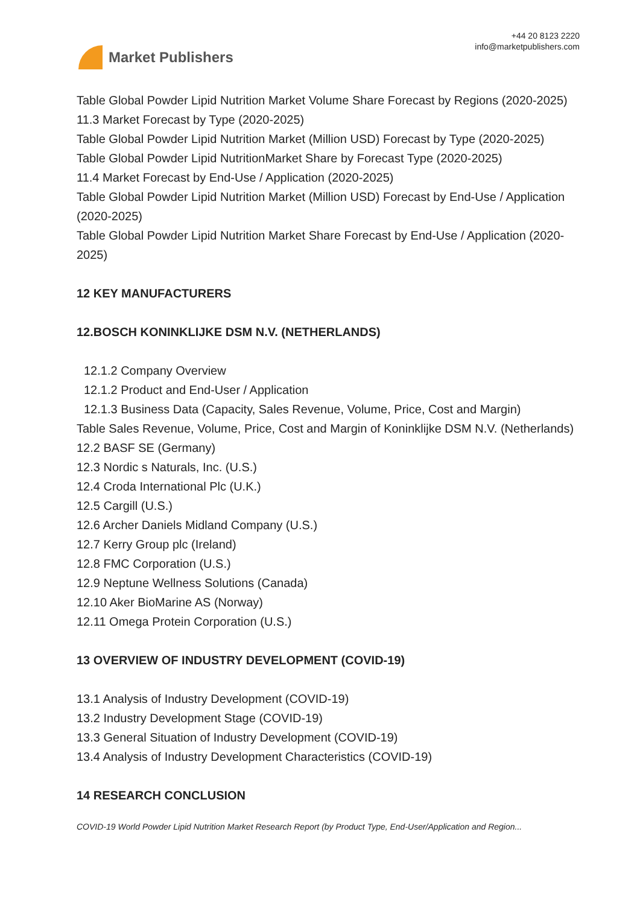Market Publishers
+44 20 8123 2220
info@marketpublishers.com
Table Global Powder Lipid Nutrition Market Volume Share Forecast by Regions (2020-2025)
11.3 Market Forecast by Type (2020-2025)
Table Global Powder Lipid Nutrition Market (Million USD) Forecast by Type (2020-2025)
Table Global Powder Lipid NutritionMarket Share by Forecast Type (2020-2025)
11.4 Market Forecast by End-Use / Application (2020-2025)
Table Global Powder Lipid Nutrition Market (Million USD) Forecast by End-Use / Application (2020-2025)
Table Global Powder Lipid Nutrition Market Share Forecast by End-Use / Application (2020-2025)
12 KEY MANUFACTURERS
12.BOSCH KONINKLIJKE DSM N.V. (NETHERLANDS)
12.1.2 Company Overview
12.1.2 Product and End-User / Application
12.1.3 Business Data (Capacity, Sales Revenue, Volume, Price, Cost and Margin)
Table Sales Revenue, Volume, Price, Cost and Margin of Koninklijke DSM N.V. (Netherlands)
12.2 BASF SE (Germany)
12.3 Nordic s Naturals, Inc. (U.S.)
12.4 Croda International Plc (U.K.)
12.5 Cargill (U.S.)
12.6 Archer Daniels Midland Company (U.S.)
12.7 Kerry Group plc (Ireland)
12.8 FMC Corporation (U.S.)
12.9 Neptune Wellness Solutions (Canada)
12.10 Aker BioMarine AS (Norway)
12.11 Omega Protein Corporation (U.S.)
13 OVERVIEW OF INDUSTRY DEVELOPMENT (COVID-19)
13.1 Analysis of Industry Development (COVID-19)
13.2 Industry Development Stage (COVID-19)
13.3 General Situation of Industry Development (COVID-19)
13.4 Analysis of Industry Development Characteristics (COVID-19)
14 RESEARCH CONCLUSION
COVID-19 World Powder Lipid Nutrition Market Research Report (by Product Type, End-User/Application and Region...